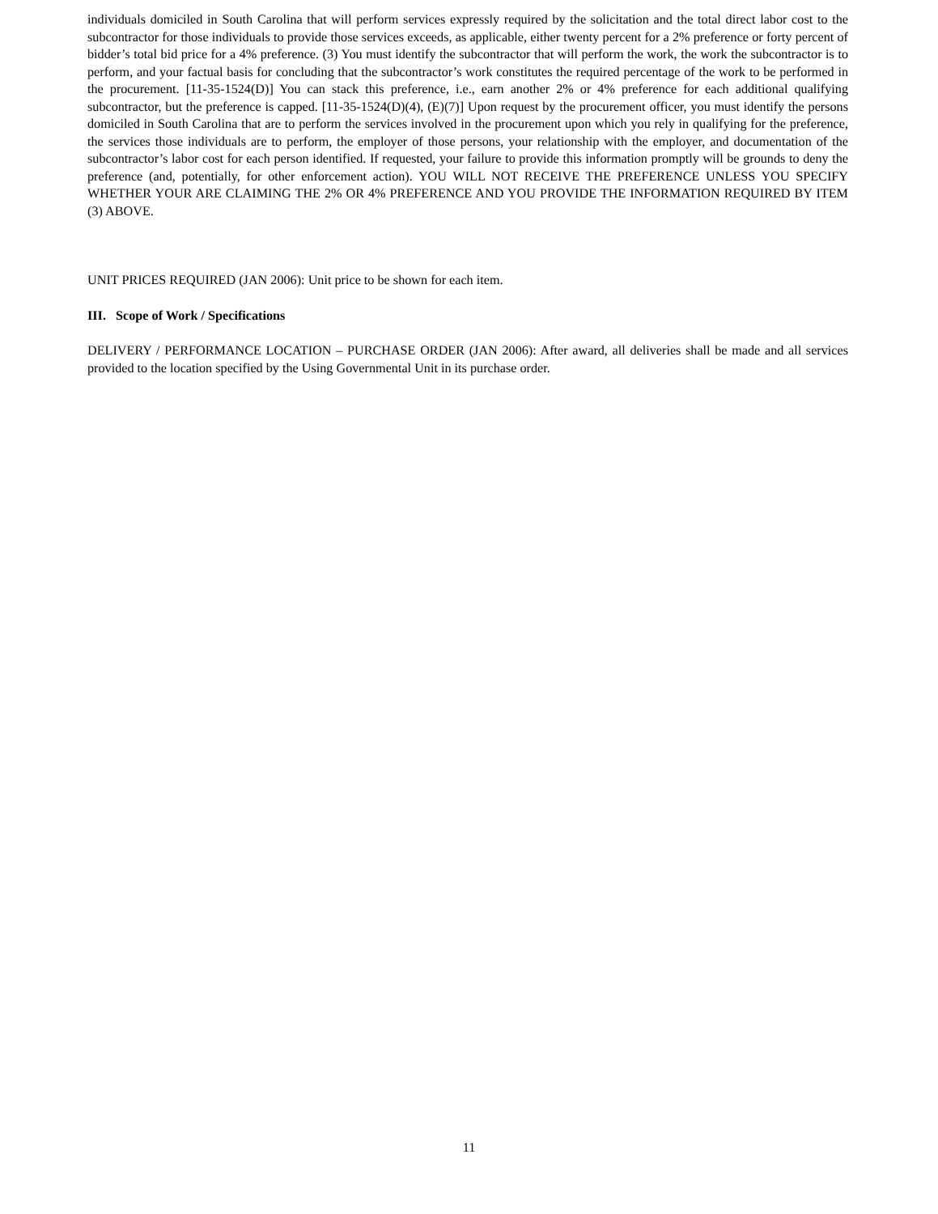individuals domiciled in South Carolina that will perform services expressly required by the solicitation and the total direct labor cost to the subcontractor for those individuals to provide those services exceeds, as applicable, either twenty percent for a 2% preference or forty percent of bidder’s total bid price for a 4% preference. (3) You must identify the subcontractor that will perform the work, the work the subcontractor is to perform, and your factual basis for concluding that the subcontractor’s work constitutes the required percentage of the work to be performed in the procurement. [11-35-1524(D)] You can stack this preference, i.e., earn another 2% or 4% preference for each additional qualifying subcontractor, but the preference is capped. [11-35-1524(D)(4), (E)(7)] Upon request by the procurement officer, you must identify the persons domiciled in South Carolina that are to perform the services involved in the procurement upon which you rely in qualifying for the preference, the services those individuals are to perform, the employer of those persons, your relationship with the employer, and documentation of the subcontractor’s labor cost for each person identified. If requested, your failure to provide this information promptly will be grounds to deny the preference (and, potentially, for other enforcement action). YOU WILL NOT RECEIVE THE PREFERENCE UNLESS YOU SPECIFY WHETHER YOUR ARE CLAIMING THE 2% OR 4% PREFERENCE AND YOU PROVIDE THE INFORMATION REQUIRED BY ITEM (3) ABOVE.
UNIT PRICES REQUIRED (JAN 2006): Unit price to be shown for each item.
III. Scope of Work / Specifications
DELIVERY / PERFORMANCE LOCATION – PURCHASE ORDER (JAN 2006): After award, all deliveries shall be made and all services provided to the location specified by the Using Governmental Unit in its purchase order.
11